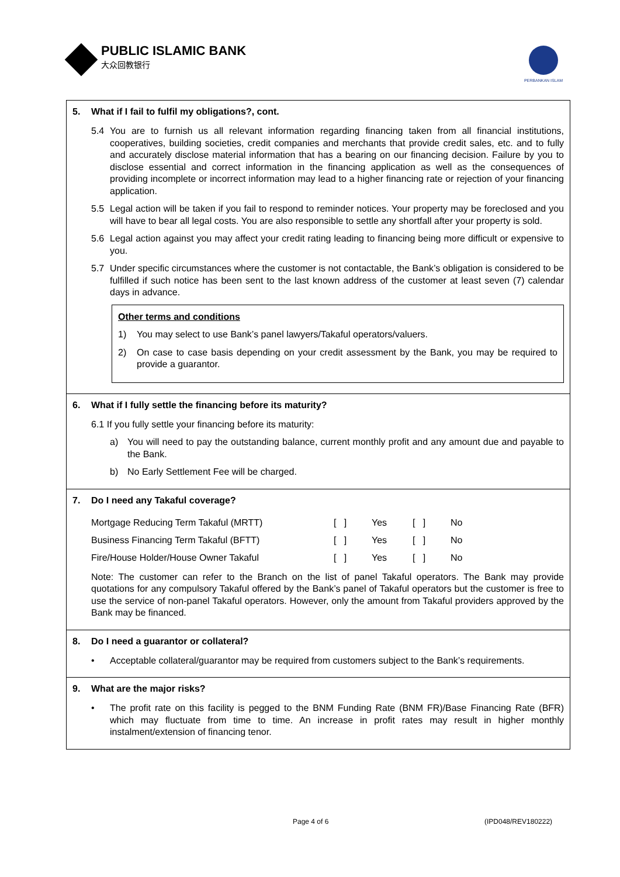PUBLIC ISLAMIC BANK
大众回教银行
PERBANKAN ISLAM
5. What if I fail to fulfil my obligations?, cont.
5.4 You are to furnish us all relevant information regarding financing taken from all financial institutions, cooperatives, building societies, credit companies and merchants that provide credit sales, etc. and to fully and accurately disclose material information that has a bearing on our financing decision. Failure by you to disclose essential and correct information in the financing application as well as the consequences of providing incomplete or incorrect information may lead to a higher financing rate or rejection of your financing application.
5.5 Legal action will be taken if you fail to respond to reminder notices. Your property may be foreclosed and you will have to bear all legal costs. You are also responsible to settle any shortfall after your property is sold.
5.6 Legal action against you may affect your credit rating leading to financing being more difficult or expensive to you.
5.7 Under specific circumstances where the customer is not contactable, the Bank’s obligation is considered to be fulfilled if such notice has been sent to the last known address of the customer at least seven (7) calendar days in advance.
Other terms and conditions
1) You may select to use Bank’s panel lawyers/Takaful operators/valuers.
2) On case to case basis depending on your credit assessment by the Bank, you may be required to provide a guarantor.
6. What if I fully settle the financing before its maturity?
6.1 If you fully settle your financing before its maturity:
a) You will need to pay the outstanding balance, current monthly profit and any amount due and payable to the Bank.
b) No Early Settlement Fee will be charged.
7. Do I need any Takaful coverage?
| Mortgage Reducing Term Takaful (MRTT) | [ ] | Yes | [ ] | No |
| Business Financing Term Takaful (BFTT) | [ ] | Yes | [ ] | No |
| Fire/House Holder/House Owner Takaful | [ ] | Yes | [ ] | No |
Note: The customer can refer to the Branch on the list of panel Takaful operators. The Bank may provide quotations for any compulsory Takaful offered by the Bank’s panel of Takaful operators but the customer is free to use the service of non-panel Takaful operators. However, only the amount from Takaful providers approved by the Bank may be financed.
8. Do I need a guarantor or collateral?
• Acceptable collateral/guarantor may be required from customers subject to the Bank’s requirements.
9. What are the major risks?
• The profit rate on this facility is pegged to the BNM Funding Rate (BNM FR)/Base Financing Rate (BFR) which may fluctuate from time to time. An increase in profit rates may result in higher monthly instalment/extension of financing tenor.
Page 4 of 6 (IPD048/REV180222)